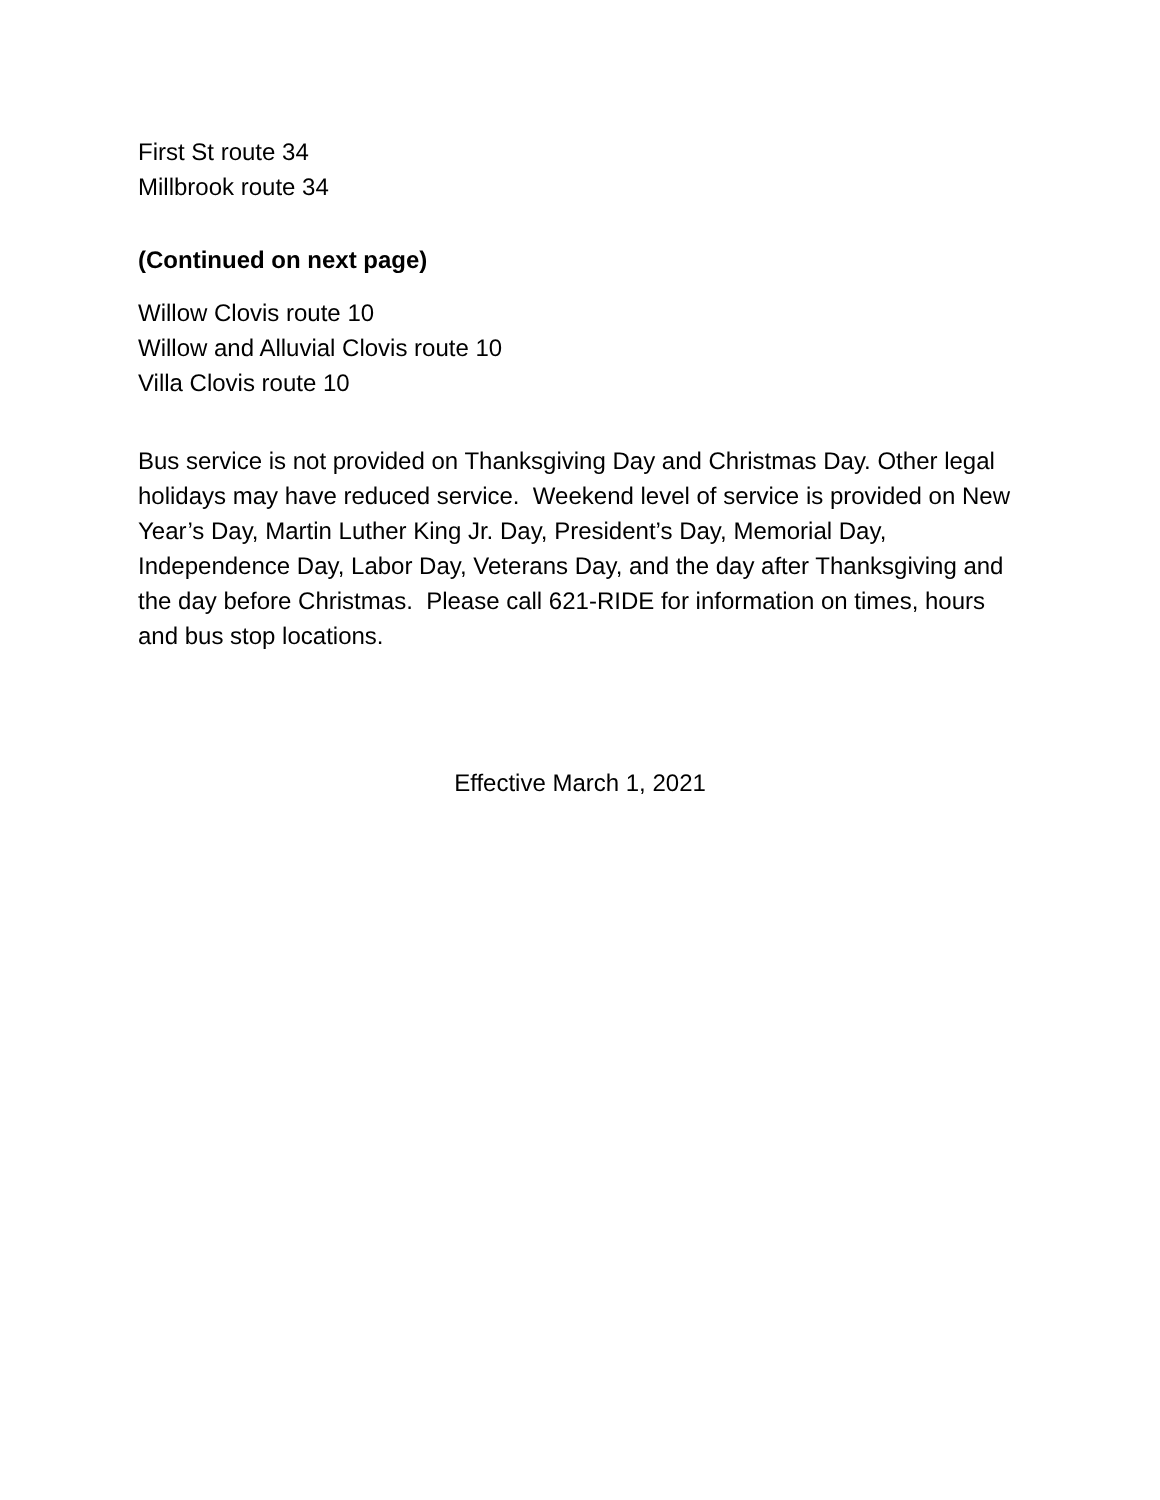First St route 34
Millbrook route 34
(Continued on next page)
Willow Clovis route 10
Willow and Alluvial Clovis route 10
Villa Clovis route 10
Bus service is not provided on Thanksgiving Day and Christmas Day. Other legal holidays may have reduced service. Weekend level of service is provided on New Year’s Day, Martin Luther King Jr. Day, President’s Day, Memorial Day, Independence Day, Labor Day, Veterans Day, and the day after Thanksgiving and the day before Christmas. Please call 621-RIDE for information on times, hours and bus stop locations.
Effective March 1, 2021